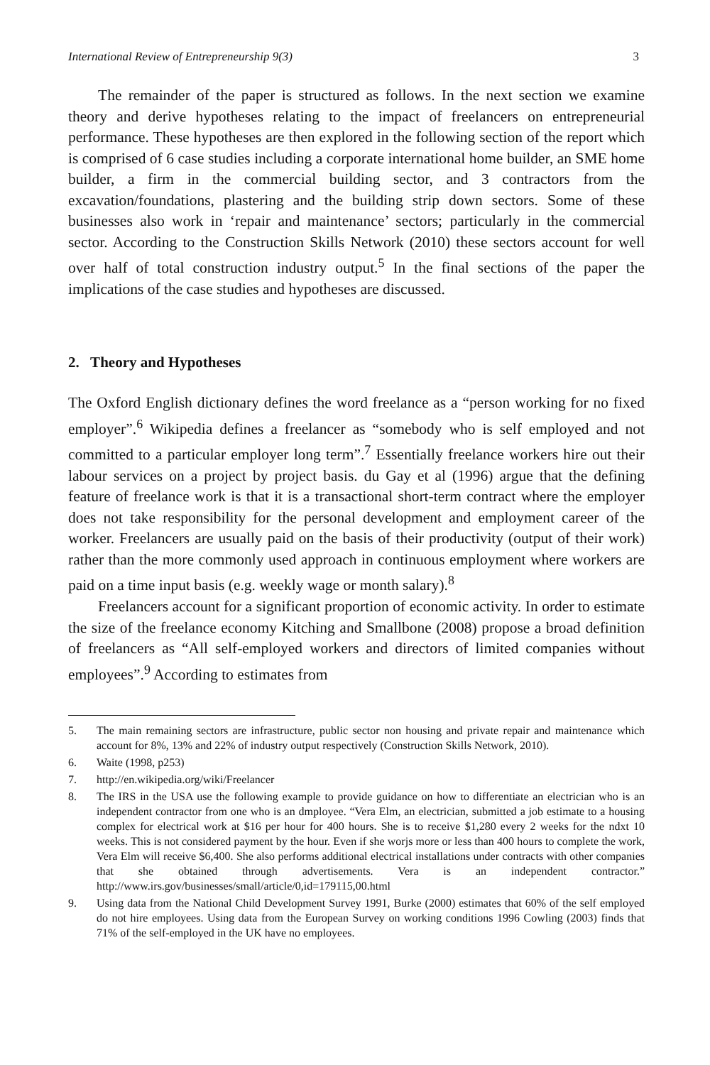International Review of Entrepreneurship 9(3) 3
The remainder of the paper is structured as follows. In the next section we examine theory and derive hypotheses relating to the impact of freelancers on entrepreneurial performance. These hypotheses are then explored in the following section of the report which is comprised of 6 case studies including a corporate international home builder, an SME home builder, a firm in the commercial building sector, and 3 contractors from the excavation/foundations, plastering and the building strip down sectors. Some of these businesses also work in ‘repair and maintenance’ sectors; particularly in the commercial sector. According to the Construction Skills Network (2010) these sectors account for well over half of total construction industry output.<sup>5</sup> In the final sections of the paper the implications of the case studies and hypotheses are discussed.
2. Theory and Hypotheses
The Oxford English dictionary defines the word freelance as a “person working for no fixed employer”.<sup>6</sup> Wikipedia defines a freelancer as “somebody who is self employed and not committed to a particular employer long term”.<sup>7</sup> Essentially freelance workers hire out their labour services on a project by project basis. du Gay et al (1996) argue that the defining feature of freelance work is that it is a transactional short-term contract where the employer does not take responsibility for the personal development and employment career of the worker. Freelancers are usually paid on the basis of their productivity (output of their work) rather than the more commonly used approach in continuous employment where workers are paid on a time input basis (e.g. weekly wage or month salary).<sup>8</sup>
Freelancers account for a significant proportion of economic activity. In order to estimate the size of the freelance economy Kitching and Smallbone (2008) propose a broad definition of freelancers as “All self-employed workers and directors of limited companies without employees”.<sup>9</sup> According to estimates from
5. The main remaining sectors are infrastructure, public sector non housing and private repair and maintenance which account for 8%, 13% and 22% of industry output respectively (Construction Skills Network, 2010).
6. Waite (1998, p253)
7. http://en.wikipedia.org/wiki/Freelancer
8. The IRS in the USA use the following example to provide guidance on how to differentiate an electrician who is an independent contractor from one who is an dmployee. “Vera Elm, an electrician, submitted a job estimate to a housing complex for electrical work at $16 per hour for 400 hours. She is to receive $1,280 every 2 weeks for the ndxt 10 weeks. This is not considered payment by the hour. Even if she worjs more or less than 400 hours to complete the work, Vera Elm will receive $6,400. She also performs additional electrical installations under contracts with other companies that she obtained through advertisements. Vera is an independent contractor.” http://www.irs.gov/businesses/small/article/0,id=179115,00.html
9. Using data from the National Child Development Survey 1991, Burke (2000) estimates that 60% of the self employed do not hire employees. Using data from the European Survey on working conditions 1996 Cowling (2003) finds that 71% of the self-employed in the UK have no employees.